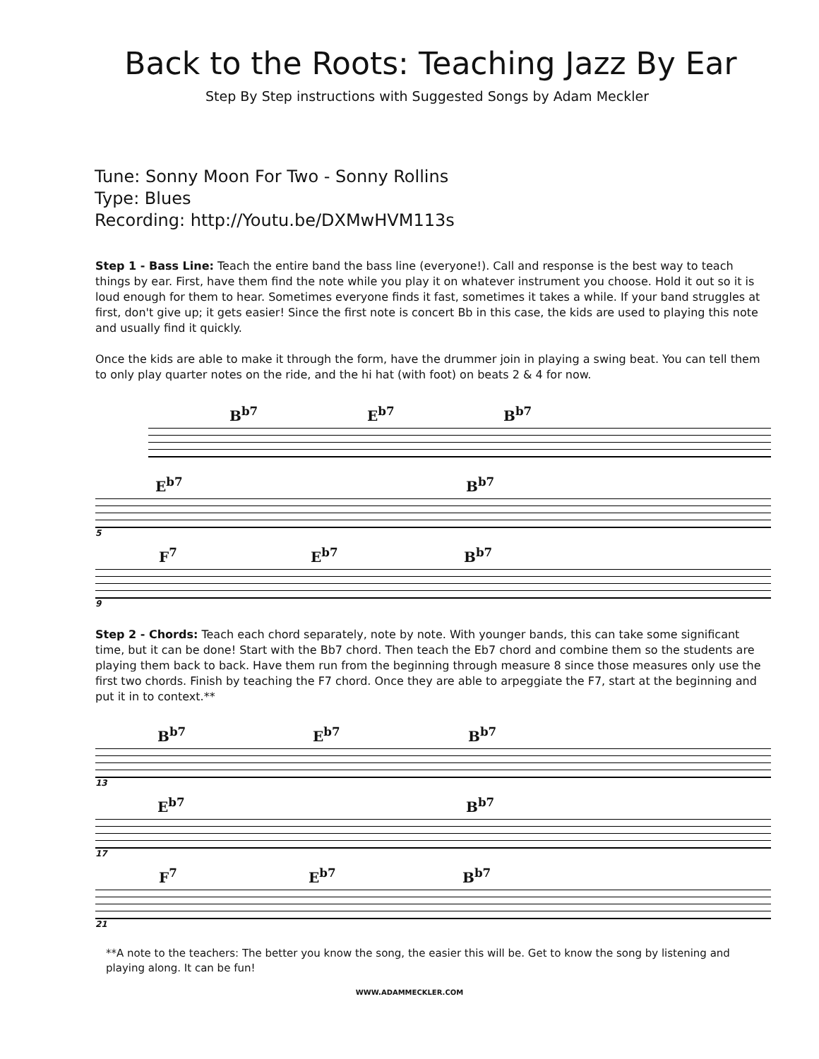Back to the Roots: Teaching Jazz By Ear
Step By Step instructions with Suggested Songs by Adam Meckler
Tune: Sonny Moon For Two - Sonny Rollins
Type: Blues
Recording: http://Youtu.be/DXMwHVM113s
Step 1 - Bass Line: Teach the entire band the bass line (everyone!). Call and response is the best way to teach things by ear. First, have them find the note while you play it on whatever instrument you choose. Hold it out so it is loud enough for them to hear. Sometimes everyone finds it fast, sometimes it takes a while. If your band struggles at first, don't give up; it gets easier! Since the first note is concert Bb in this case, the kids are used to playing this note and usually find it quickly.
Once the kids are able to make it through the form, have the drummer join in playing a swing beat. You can tell them to only play quarter notes on the ride, and the hi hat (with foot) on beats 2 & 4 for now.
B<sup>b7</sup> E<sup>b7</sup> B<sup>b7</sup>
E<sup>b7</sup> B<sup>b7</sup>
5
F<sup>7</sup> E<sup>b7</sup> B<sup>b7</sup>
9
Step 2 - Chords: Teach each chord separately, note by note. With younger bands, this can take some significant time, but it can be done! Start with the Bb7 chord. Then teach the Eb7 chord and combine them so the students are playing them back to back. Have them run from the beginning through measure 8 since those measures only use the first two chords. Finish by teaching the F7 chord. Once they are able to arpeggiate the F7, start at the beginning and put it in to context.**
B<sup>b7</sup> E<sup>b7</sup> B<sup>b7</sup>
13
E<sup>b7</sup> B<sup>b7</sup>
17
F<sup>7</sup> E<sup>b7</sup> B<sup>b7</sup>
21
**A note to the teachers: The better you know the song, the easier this will be. Get to know the song by listening and playing along. It can be fun!
WWW.ADAMMECKLER.COM